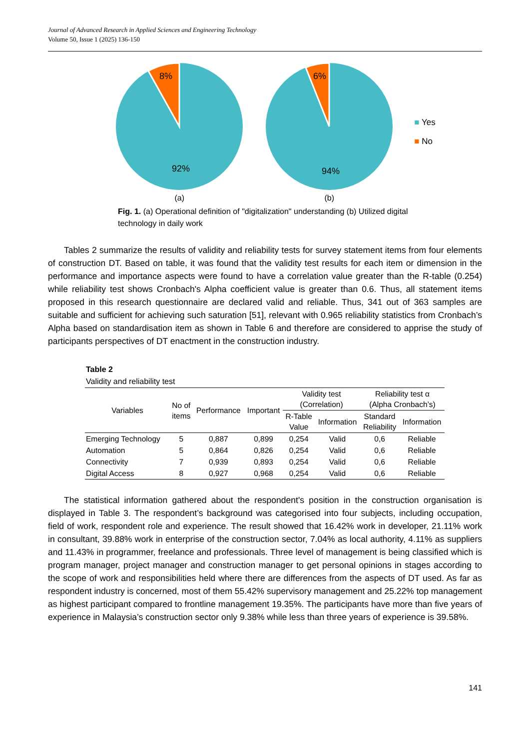Journal of Advanced Research in Applied Sciences and Engineering Technology
Volume 50, Issue 1 (2025) 136-150
8%
92%
(a)
6%
94%
(b)
■ Yes
■ No
Fig. 1. (a) Operational definition of "digitalization" understanding (b) Utilized digital technology in daily work
Tables 2 summarize the results of validity and reliability tests for survey statement items from four elements of construction DT. Based on table, it was found that the validity test results for each item or dimension in the performance and importance aspects were found to have a correlation value greater than the R-table (0.254) while reliability test shows Cronbach's Alpha coefficient value is greater than 0.6. Thus, all statement items proposed in this research questionnaire are declared valid and reliable. Thus, 341 out of 363 samples are suitable and sufficient for achieving such saturation [51], relevant with 0.965 reliability statistics from Cronbach’s Alpha based on standardisation item as shown in Table 6 and therefore are considered to apprise the study of participants perspectives of DT enactment in the construction industry.
Table 2
Validity and reliability test
| Variables | No of items | Performance | Important | Validity test (Correlation) | | Reliability test α (Alpha Cronbach’s) | |
| --- | --- | --- | --- | --- | --- | --- | --- |
| | | | | R-Table Value | Information | Standard Reliability | Information |
| Emerging Technology | 5 | 0,887 | 0,899 | 0,254 | Valid | 0,6 | Reliable |
| Automation | 5 | 0,864 | 0,826 | 0,254 | Valid | 0,6 | Reliable |
| Connectivity | 7 | 0,939 | 0,893 | 0,254 | Valid | 0,6 | Reliable |
| Digital Access | 8 | 0,927 | 0,968 | 0,254 | Valid | 0,6 | Reliable |
The statistical information gathered about the respondent's position in the construction organisation is displayed in Table 3. The respondent’s background was categorised into four subjects, including occupation, field of work, respondent role and experience. The result showed that 16.42% work in developer, 21.11% work in consultant, 39.88% work in enterprise of the construction sector, 7.04% as local authority, 4.11% as suppliers and 11.43% in programmer, freelance and professionals. Three level of management is being classified which is program manager, project manager and construction manager to get personal opinions in stages according to the scope of work and responsibilities held where there are differences from the aspects of DT used. As far as respondent industry is concerned, most of them 55.42% supervisory management and 25.22% top management as highest participant compared to frontline management 19.35%. The participants have more than five years of experience in Malaysia’s construction sector only 9.38% while less than three years of experience is 39.58%.
141